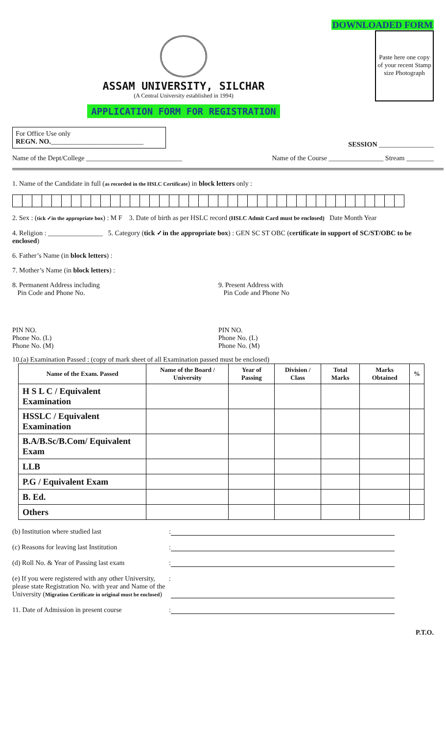DOWNLOADED FORM
ASSAM UNIVERSITY, SILCHAR
(A Central University established in 1994)
APPLICATION FORM FOR REGISTRATION
Paste here one copy of your recent Stamp size Photograph
For Office Use only
REGN. NO.___________________________
SESSION ________________
Name of the Dept/College ____________________________ Name of the Course ________________ Stream ________
1. Name of the Candidate in full (as recorded in the HSLC Certificate) in block letters only :
2. Sex : (tick ✓in the appropriate box) : M F 3. Date of birth as per HSLC record (HSLC Admit Card must be enclosed) Date Month Year
4. Religion : ________________ 5. Category (tick ✓in the appropriate box) : GEN SC ST OBC (certificate in support of SC/ST/OBC to be enclosed)
6. Father’s Name (in block letters) :
7. Mother’s Name (in block letters) :
8. Permanent Address including
Pin Code and Phone No. 9. Present Address with
Pin Code and Phone No
PIN NO.
Phone No. (L)
Phone No. (M) PIN NO.
Phone No. (L)
Phone No. (M)
10.(a) Examination Passed : (copy of mark sheet of all Examination passed must be enclosed)
| Name of the Exam. Passed | Name of the Board / University | Year of Passing | Division / Class | Total Marks | Marks Obtained | % |
| --- | --- | --- | --- | --- | --- | --- |
| H S L C / Equivalent Examination | | | | | | |
| HSSLC / Equivalent Examination | | | | | | |
| B.A/B.Sc/B.Com/ Equivalent Exam | | | | | | |
| LLB | | | | | | |
| P.G / Equivalent Exam | | | | | | |
| B. Ed. | | | | | | |
| Others | | | | | | |
(b) Institution where studied last:
(c) Reasons for leaving last Institution:
(d) Roll No. & Year of Passing last exam:
(e) If you were registered with any other University, please state Registration No. with year and Name of the University (Migration Certificate in original must be enclosed):
11. Date of Admission in present course:
P.T.O.